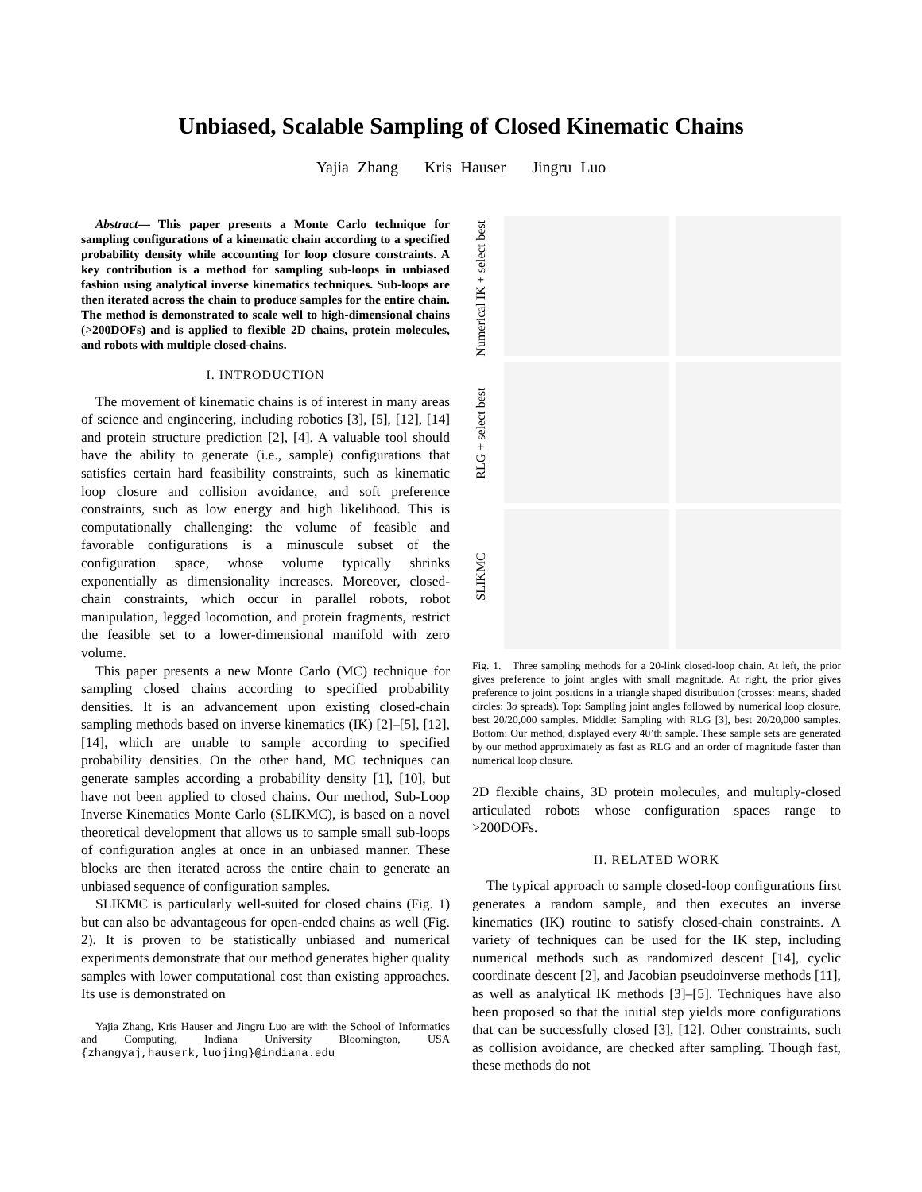Unbiased, Scalable Sampling of Closed Kinematic Chains
Yajia Zhang Kris Hauser Jingru Luo
Abstract— This paper presents a Monte Carlo technique for sampling configurations of a kinematic chain according to a specified probability density while accounting for loop closure constraints. A key contribution is a method for sampling sub-loops in unbiased fashion using analytical inverse kinematics techniques. Sub-loops are then iterated across the chain to produce samples for the entire chain. The method is demonstrated to scale well to high-dimensional chains (>200DOFs) and is applied to flexible 2D chains, protein molecules, and robots with multiple closed-chains.
I. INTRODUCTION
The movement of kinematic chains is of interest in many areas of science and engineering, including robotics [3], [5], [12], [14] and protein structure prediction [2], [4]. A valuable tool should have the ability to generate (i.e., sample) configurations that satisfies certain hard feasibility constraints, such as kinematic loop closure and collision avoidance, and soft preference constraints, such as low energy and high likelihood. This is computationally challenging: the volume of feasible and favorable configurations is a minuscule subset of the configuration space, whose volume typically shrinks exponentially as dimensionality increases. Moreover, closed-chain constraints, which occur in parallel robots, robot manipulation, legged locomotion, and protein fragments, restrict the feasible set to a lower-dimensional manifold with zero volume.
This paper presents a new Monte Carlo (MC) technique for sampling closed chains according to specified probability densities. It is an advancement upon existing closed-chain sampling methods based on inverse kinematics (IK) [2]–[5], [12], [14], which are unable to sample according to specified probability densities. On the other hand, MC techniques can generate samples according a probability density [1], [10], but have not been applied to closed chains. Our method, Sub-Loop Inverse Kinematics Monte Carlo (SLIKMC), is based on a novel theoretical development that allows us to sample small sub-loops of configuration angles at once in an unbiased manner. These blocks are then iterated across the entire chain to generate an unbiased sequence of configuration samples.
SLIKMC is particularly well-suited for closed chains (Fig. 1) but can also be advantageous for open-ended chains as well (Fig. 2). It is proven to be statistically unbiased and numerical experiments demonstrate that our method generates higher quality samples with lower computational cost than existing approaches. Its use is demonstrated on
Yajia Zhang, Kris Hauser and Jingru Luo are with the School of Informatics and Computing, Indiana University Bloomington, USA {zhangyaj,hauserk,luojing}@indiana.edu
Numerical IK + select best
RLG + select best
SLIKMC
Fig. 1. Three sampling methods for a 20-link closed-loop chain. At left, the prior gives preference to joint angles with small magnitude. At right, the prior gives preference to joint positions in a triangle shaped distribution (crosses: means, shaded circles: 3σ spreads). Top: Sampling joint angles followed by numerical loop closure, best 20/20,000 samples. Middle: Sampling with RLG [3], best 20/20,000 samples. Bottom: Our method, displayed every 40’th sample. These sample sets are generated by our method approximately as fast as RLG and an order of magnitude faster than numerical loop closure.
2D flexible chains, 3D protein molecules, and multiply-closed articulated robots whose configuration spaces range to >200DOFs.
II. RELATED WORK
The typical approach to sample closed-loop configurations first generates a random sample, and then executes an inverse kinematics (IK) routine to satisfy closed-chain constraints. A variety of techniques can be used for the IK step, including numerical methods such as randomized descent [14], cyclic coordinate descent [2], and Jacobian pseudoinverse methods [11], as well as analytical IK methods [3]–[5]. Techniques have also been proposed so that the initial step yields more configurations that can be successfully closed [3], [12]. Other constraints, such as collision avoidance, are checked after sampling. Though fast, these methods do not